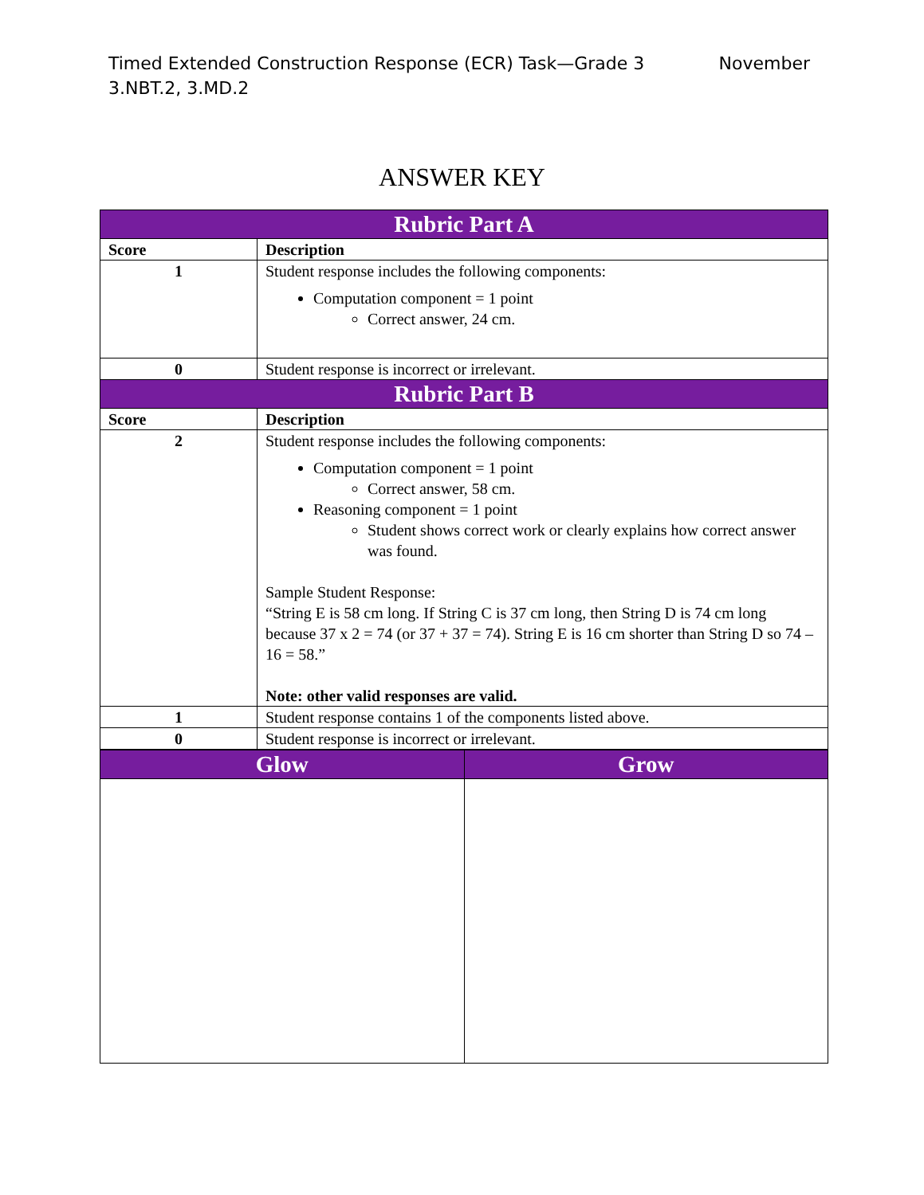November Timed Extended Construction Response (ECR) Task—Grade 3
3.NBT.2, 3.MD.2
ANSWER KEY
| Rubric Part A | |
| --- | --- |
| Score | Description |
| 1 | Student response includes the following components: Computation component = 1 point Correct answer, 24 cm. |
| 0 | Student response is incorrect or irrelevant. |
| Rubric Part B | |
| Score | Description |
| 2 | Student response includes the following components: Computation component = 1 point Correct answer, 58 cm. Reasoning component = 1 point Student shows correct work or clearly explains how correct answer was found. Sample Student Response: “String E is 58 cm long. If String C is 37 cm long, then String D is 74 cm long because 37 x 2 = 74 (or 37 + 37 = 74). String E is 16 cm shorter than String D so 74 – 16 = 58.” Note: other valid responses are valid. |
| 1 | Student response contains 1 of the components listed above. |
| 0 | Student response is incorrect or irrelevant. |
| Glow | Grow |
| --- | --- |